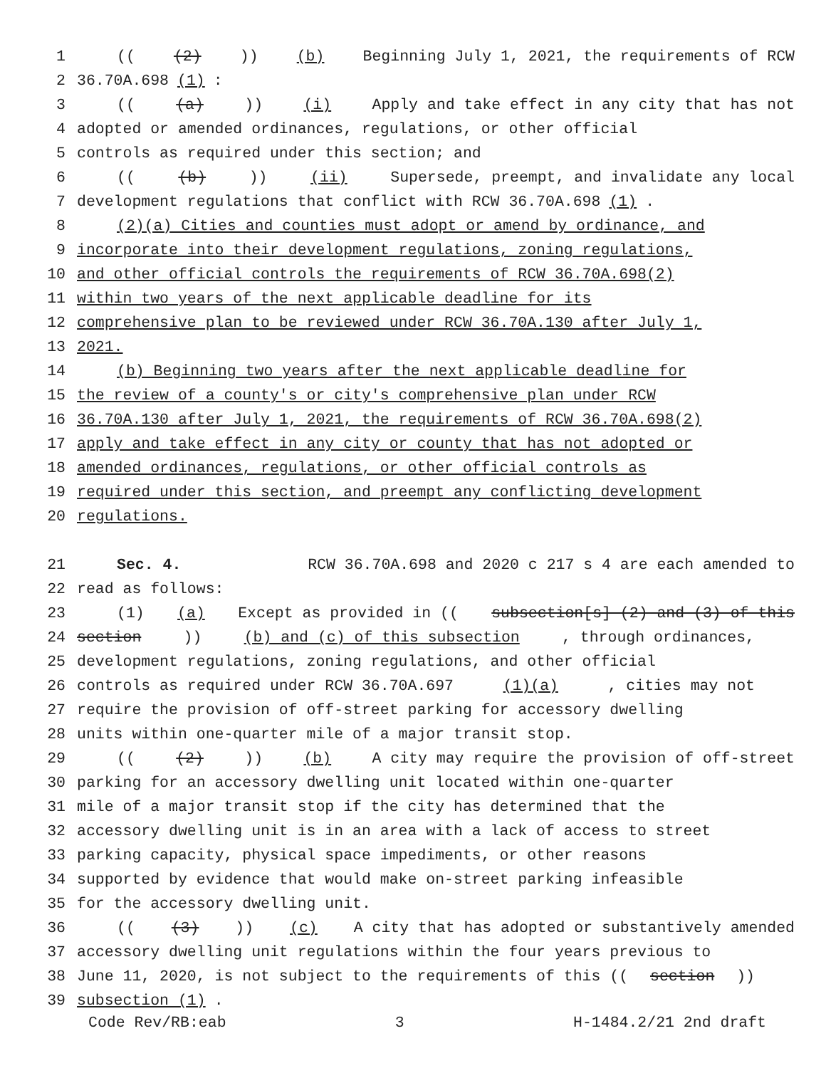1 (((2))) (b) Beginning July 1, 2021, the requirements of RCW
2 36.70A.698 (1):
3 (((a))) (i) Apply and take effect in any city that has not
4 adopted or amended ordinances, regulations, or other official
5 controls as required under this section; and
6 (((b))) (ii) Supersede, preempt, and invalidate any local
7 development regulations that conflict with RCW 36.70A.698 (1).
8 (2)(a) Cities and counties must adopt or amend by ordinance, and
9 incorporate into their development regulations, zoning regulations,
10 and other official controls the requirements of RCW 36.70A.698(2)
11 within two years of the next applicable deadline for its
12 comprehensive plan to be reviewed under RCW 36.70A.130 after July 1,
13 2021.
14 (b) Beginning two years after the next applicable deadline for
15 the review of a county's or city's comprehensive plan under RCW
16 36.70A.130 after July 1, 2021, the requirements of RCW 36.70A.698(2)
17 apply and take effect in any city or county that has not adopted or
18 amended ordinances, regulations, or other official controls as
19 required under this section, and preempt any conflicting development
20 regulations.
21 Sec. 4. RCW 36.70A.698 and 2020 c 217 s 4 are each amended to
22 read as follows:
23 (1) (a) Except as provided in ((subsection[s] (2) and (3) of this
24 section)) (b) and (c) of this subsection, through ordinances,
25 development regulations, zoning regulations, and other official
26 controls as required under RCW 36.70A.697 (1)(a), cities may not
27 require the provision of off-street parking for accessory dwelling
28 units within one-quarter mile of a major transit stop.
29 (((2))) (b) A city may require the provision of off-street
30 parking for an accessory dwelling unit located within one-quarter
31 mile of a major transit stop if the city has determined that the
32 accessory dwelling unit is in an area with a lack of access to street
33 parking capacity, physical space impediments, or other reasons
34 supported by evidence that would make on-street parking infeasible
35 for the accessory dwelling unit.
36 (((3))) (c) A city that has adopted or substantively amended
37 accessory dwelling unit regulations within the four years previous to
38 June 11, 2020, is not subject to the requirements of this ((section))
39 subsection (1).
Code Rev/RB:eab 3 H-1484.2/21 2nd draft